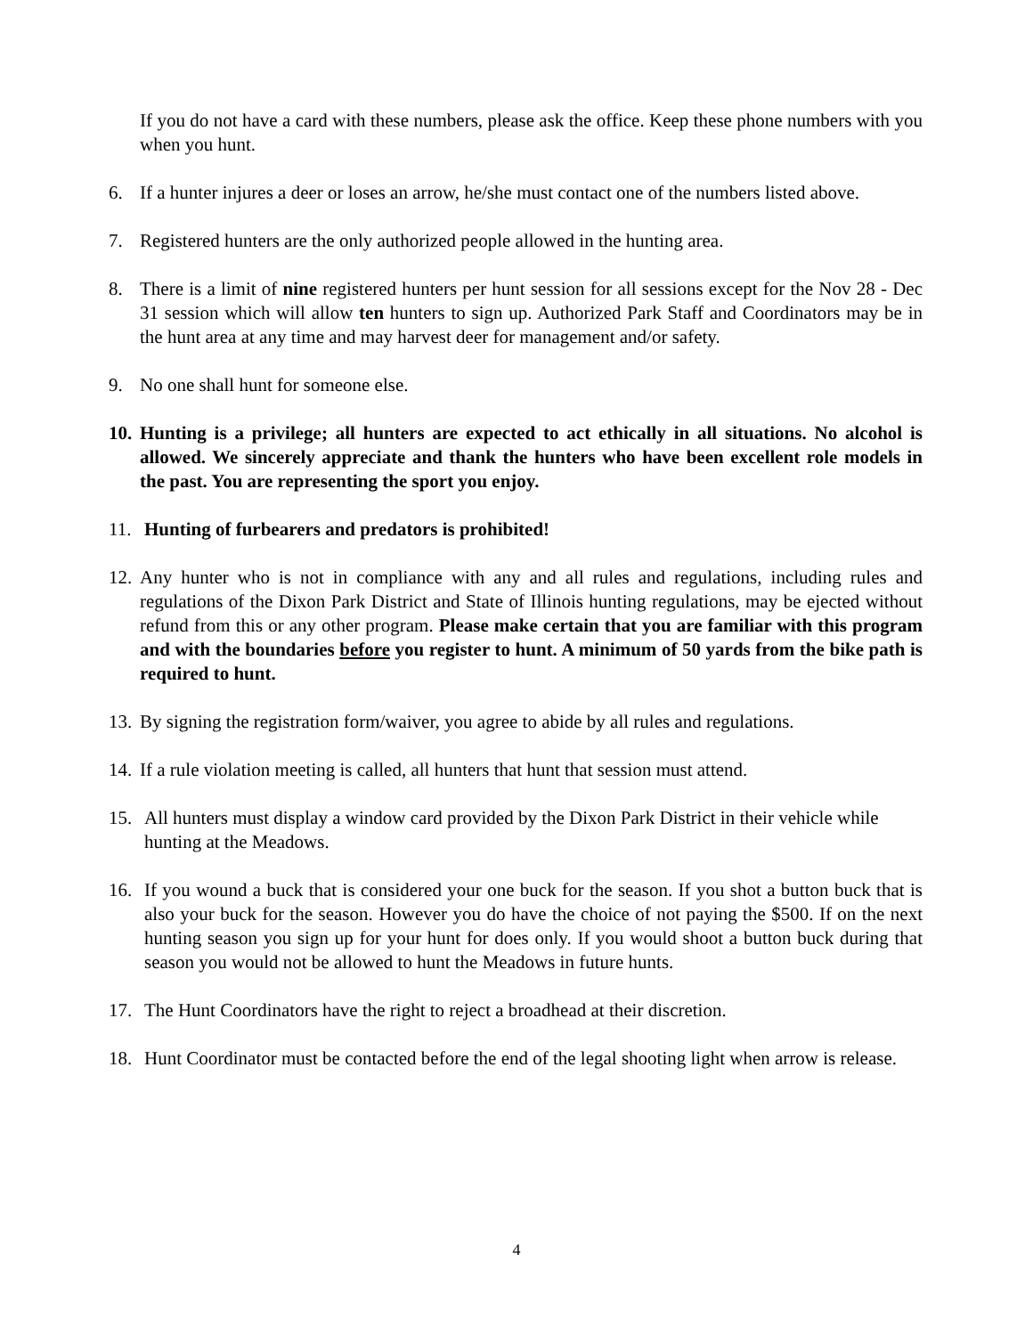If you do not have a card with these numbers, please ask the office. Keep these phone numbers with you when you hunt.
6. If a hunter injures a deer or loses an arrow, he/she must contact one of the numbers listed above.
7. Registered hunters are the only authorized people allowed in the hunting area.
8. There is a limit of nine registered hunters per hunt session for all sessions except for the Nov 28 - Dec 31 session which will allow ten hunters to sign up. Authorized Park Staff and Coordinators may be in the hunt area at any time and may harvest deer for management and/or safety.
9. No one shall hunt for someone else.
10.
Hunting is a privilege; all hunters are expected to act ethically in all situations. No alcohol is allowed. We sincerely appreciate and thank the hunters who have been excellent role models in the past. You are representing the sport you enjoy.
11.
Hunting of furbearers and predators is prohibited!
12.
Any hunter who is not in compliance with any and all rules and regulations, including rules and regulations of the Dixon Park District and State of Illinois hunting regulations, may be ejected without refund from this or any other program. Please make certain that you are familiar with this program and with the boundaries before you register to hunt. A minimum of 50 yards from the bike path is required to hunt.
13.
By signing the registration form/waiver, you agree to abide by all rules and regulations.
14.
If a rule violation meeting is called, all hunters that hunt that session must attend.
15.
All hunters must display a window card provided by the Dixon Park District in their vehicle while hunting at the Meadows.
16.
If you wound a buck that is considered your one buck for the season. If you shot a button buck that is also your buck for the season. However you do have the choice of not paying the $500. If on the next hunting season you sign up for your hunt for does only. If you would shoot a button buck during that season you would not be allowed to hunt the Meadows in future hunts.
17.
The Hunt Coordinators have the right to reject a broadhead at their discretion.
18.
Hunt Coordinator must be contacted before the end of the legal shooting light when arrow is release.
4